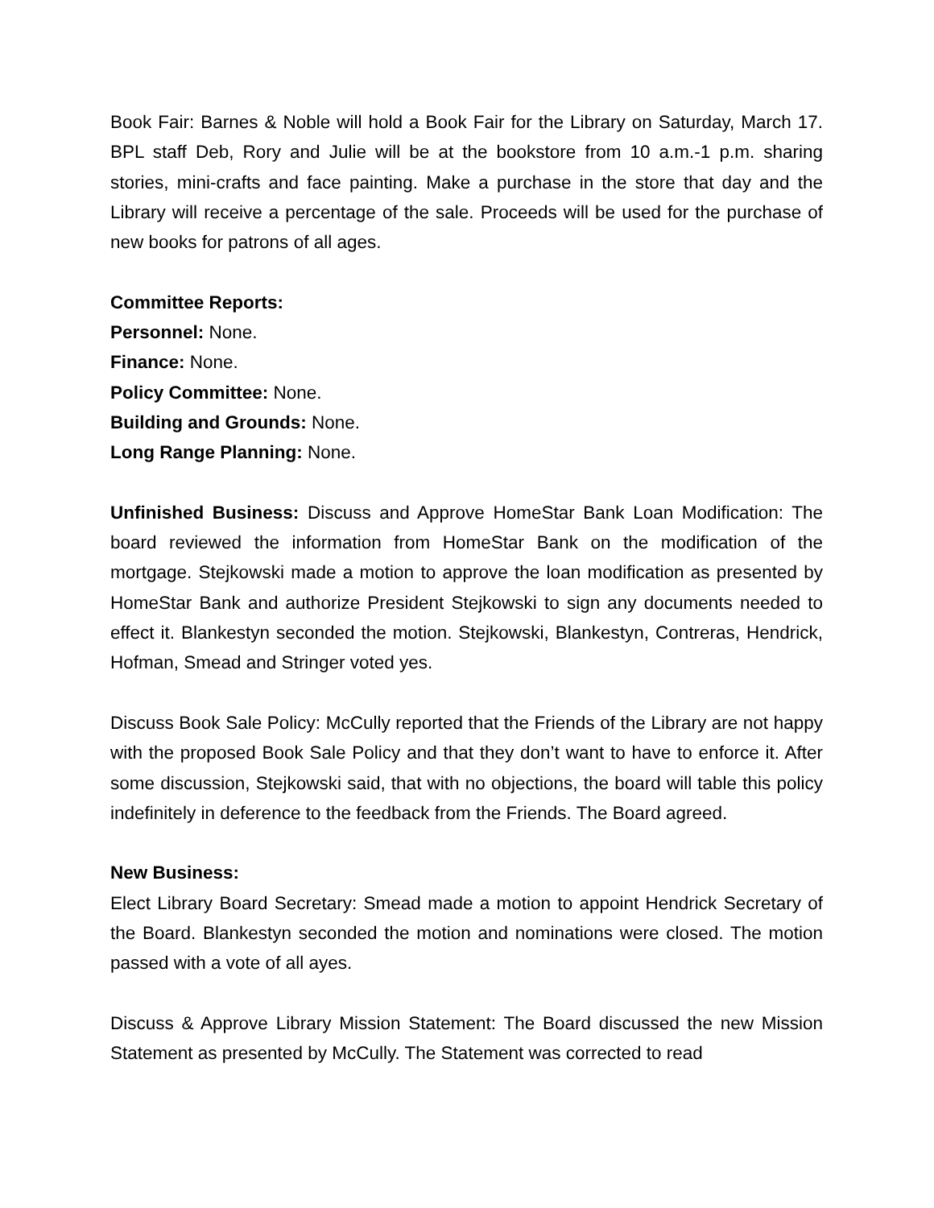Book Fair: Barnes & Noble will hold a Book Fair for the Library on Saturday, March 17. BPL staff Deb, Rory and Julie will be at the bookstore from 10 a.m.-1 p.m. sharing stories, mini-crafts and face painting. Make a purchase in the store that day and the Library will receive a percentage of the sale. Proceeds will be used for the purchase of new books for patrons of all ages.
Committee Reports:
Personnel: None.
Finance: None.
Policy Committee: None.
Building and Grounds: None.
Long Range Planning: None.
Unfinished Business: Discuss and Approve HomeStar Bank Loan Modification: The board reviewed the information from HomeStar Bank on the modification of the mortgage. Stejkowski made a motion to approve the loan modification as presented by HomeStar Bank and authorize President Stejkowski to sign any documents needed to effect it. Blankestyn seconded the motion. Stejkowski, Blankestyn, Contreras, Hendrick, Hofman, Smead and Stringer voted yes.
Discuss Book Sale Policy: McCully reported that the Friends of the Library are not happy with the proposed Book Sale Policy and that they don’t want to have to enforce it. After some discussion, Stejkowski said, that with no objections, the board will table this policy indefinitely in deference to the feedback from the Friends. The Board agreed.
New Business:
Elect Library Board Secretary: Smead made a motion to appoint Hendrick Secretary of the Board. Blankestyn seconded the motion and nominations were closed. The motion passed with a vote of all ayes.
Discuss & Approve Library Mission Statement: The Board discussed the new Mission Statement as presented by McCully. The Statement was corrected to read